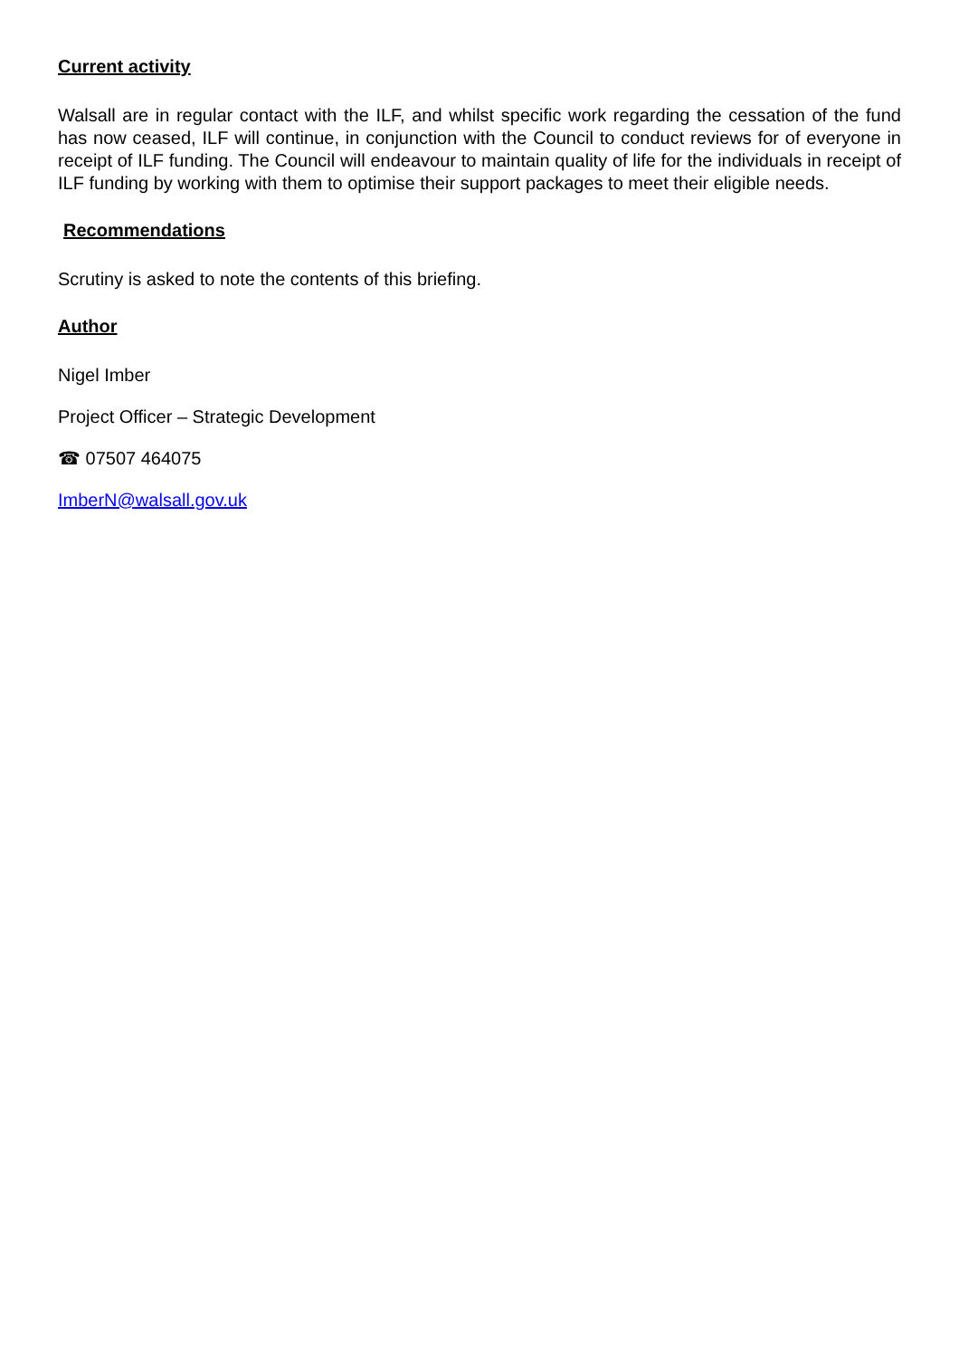Current activity
Walsall are in regular contact with the ILF, and whilst specific work regarding the cessation of the fund has now ceased, ILF will continue, in conjunction with the Council to conduct reviews for of everyone in receipt of ILF funding. The Council will endeavour to maintain quality of life for the individuals in receipt of ILF funding by working with them to optimise their support packages to meet their eligible needs.
Recommendations
Scrutiny is asked to note the contents of this briefing.
Author
Nigel Imber
Project Officer – Strategic Development
☎ 07507 464075
ImberN@walsall.gov.uk